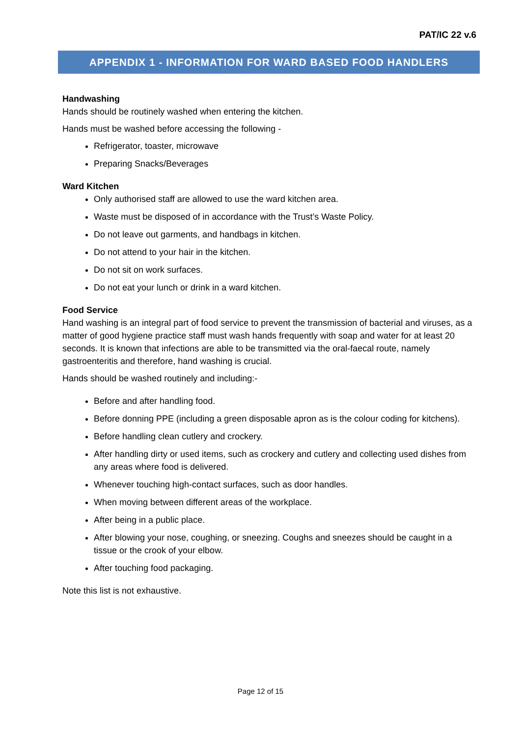PAT/IC 22 v.6
APPENDIX 1 - INFORMATION FOR WARD BASED FOOD HANDLERS
Handwashing
Hands should be routinely washed when entering the kitchen.
Hands must be washed before accessing the following -
Refrigerator, toaster, microwave
Preparing Snacks/Beverages
Ward Kitchen
Only authorised staff are allowed to use the ward kitchen area.
Waste must be disposed of in accordance with the Trust’s Waste Policy.
Do not leave out garments, and handbags in kitchen.
Do not attend to your hair in the kitchen.
Do not sit on work surfaces.
Do not eat your lunch or drink in a ward kitchen.
Food Service
Hand washing is an integral part of food service to prevent the transmission of bacterial and viruses, as a matter of good hygiene practice staff must wash hands frequently with soap and water for at least 20 seconds. It is known that infections are able to be transmitted via the oral-faecal route, namely gastroenteritis and therefore, hand washing is crucial.
Hands should be washed routinely and including:-
Before and after handling food.
Before donning PPE (including a green disposable apron as is the colour coding for kitchens).
Before handling clean cutlery and crockery.
After handling dirty or used items, such as crockery and cutlery and collecting used dishes from any areas where food is delivered.
Whenever touching high-contact surfaces, such as door handles.
When moving between different areas of the workplace.
After being in a public place.
After blowing your nose, coughing, or sneezing. Coughs and sneezes should be caught in a tissue or the crook of your elbow.
After touching food packaging.
Note this list is not exhaustive.
Page 12 of 15